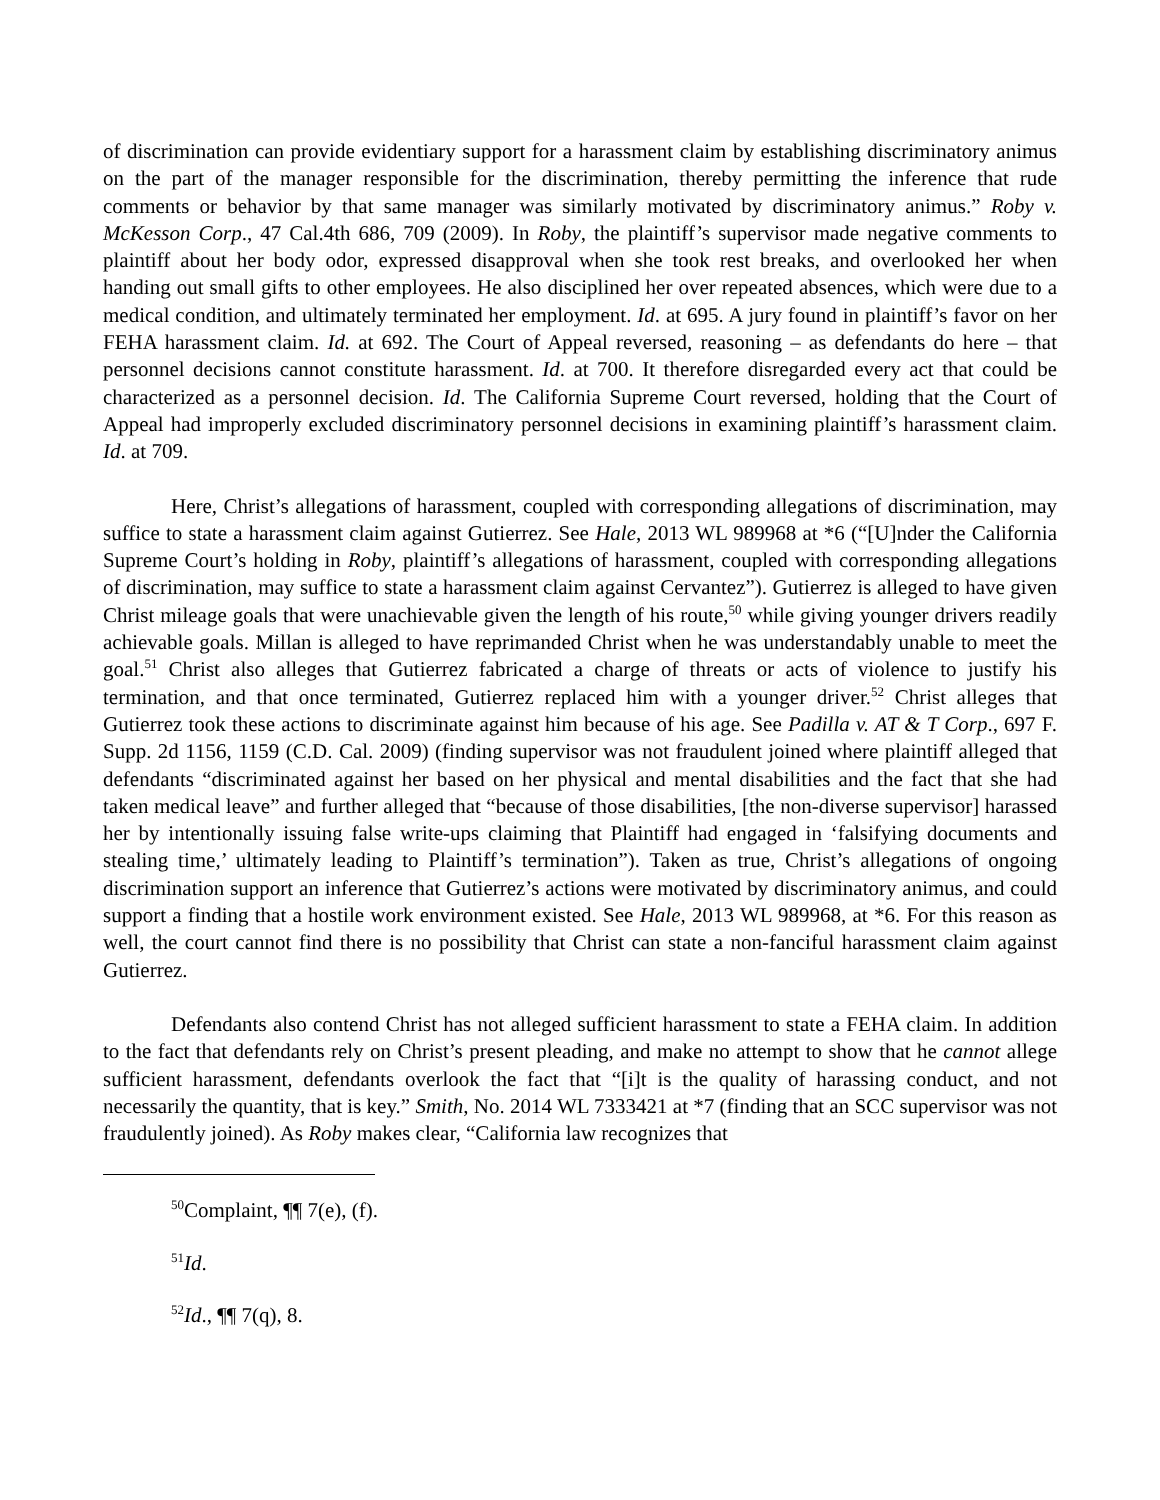of discrimination can provide evidentiary support for a harassment claim by establishing discriminatory animus on the part of the manager responsible for the discrimination, thereby permitting the inference that rude comments or behavior by that same manager was similarly motivated by discriminatory animus.” Roby v. McKesson Corp., 47 Cal.4th 686, 709 (2009). In Roby, the plaintiff’s supervisor made negative comments to plaintiff about her body odor, expressed disapproval when she took rest breaks, and overlooked her when handing out small gifts to other employees. He also disciplined her over repeated absences, which were due to a medical condition, and ultimately terminated her employment. Id. at 695. A jury found in plaintiff’s favor on her FEHA harassment claim. Id. at 692. The Court of Appeal reversed, reasoning – as defendants do here – that personnel decisions cannot constitute harassment. Id. at 700. It therefore disregarded every act that could be characterized as a personnel decision. Id. The California Supreme Court reversed, holding that the Court of Appeal had improperly excluded discriminatory personnel decisions in examining plaintiff’s harassment claim. Id. at 709.
Here, Christ’s allegations of harassment, coupled with corresponding allegations of discrimination, may suffice to state a harassment claim against Gutierrez. See Hale, 2013 WL 989968 at *6 (“[U]nder the California Supreme Court’s holding in Roby, plaintiff’s allegations of harassment, coupled with corresponding allegations of discrimination, may suffice to state a harassment claim against Cervantez”). Gutierrez is alleged to have given Christ mileage goals that were unachievable given the length of his route,<sup>50</sup> while giving younger drivers readily achievable goals. Millan is alleged to have reprimanded Christ when he was understandably unable to meet the goal.<sup>51</sup> Christ also alleges that Gutierrez fabricated a charge of threats or acts of violence to justify his termination, and that once terminated, Gutierrez replaced him with a younger driver.<sup>52</sup> Christ alleges that Gutierrez took these actions to discriminate against him because of his age. See Padilla v. AT & T Corp., 697 F. Supp. 2d 1156, 1159 (C.D. Cal. 2009) (finding supervisor was not fraudulent joined where plaintiff alleged that defendants “discriminated against her based on her physical and mental disabilities and the fact that she had taken medical leave” and further alleged that “because of those disabilities, [the non-diverse supervisor] harassed her by intentionally issuing false write-ups claiming that Plaintiff had engaged in ‘falsifying documents and stealing time,’ ultimately leading to Plaintiff’s termination”). Taken as true, Christ’s allegations of ongoing discrimination support an inference that Gutierrez’s actions were motivated by discriminatory animus, and could support a finding that a hostile work environment existed. See Hale, 2013 WL 989968, at *6. For this reason as well, the court cannot find there is no possibility that Christ can state a non-fanciful harassment claim against Gutierrez.
Defendants also contend Christ has not alleged sufficient harassment to state a FEHA claim. In addition to the fact that defendants rely on Christ’s present pleading, and make no attempt to show that he cannot allege sufficient harassment, defendants overlook the fact that “[i]t is the quality of harassing conduct, and not necessarily the quantity, that is key.” Smith, No. 2014 WL 7333421 at *7 (finding that an SCC supervisor was not fraudulently joined). As Roby makes clear, “California law recognizes that
<sup>50</sup> Complaint, ¶¶ 7(e), (f).
<sup>51</sup> Id.
<sup>52</sup> Id., ¶¶ 7(q), 8.